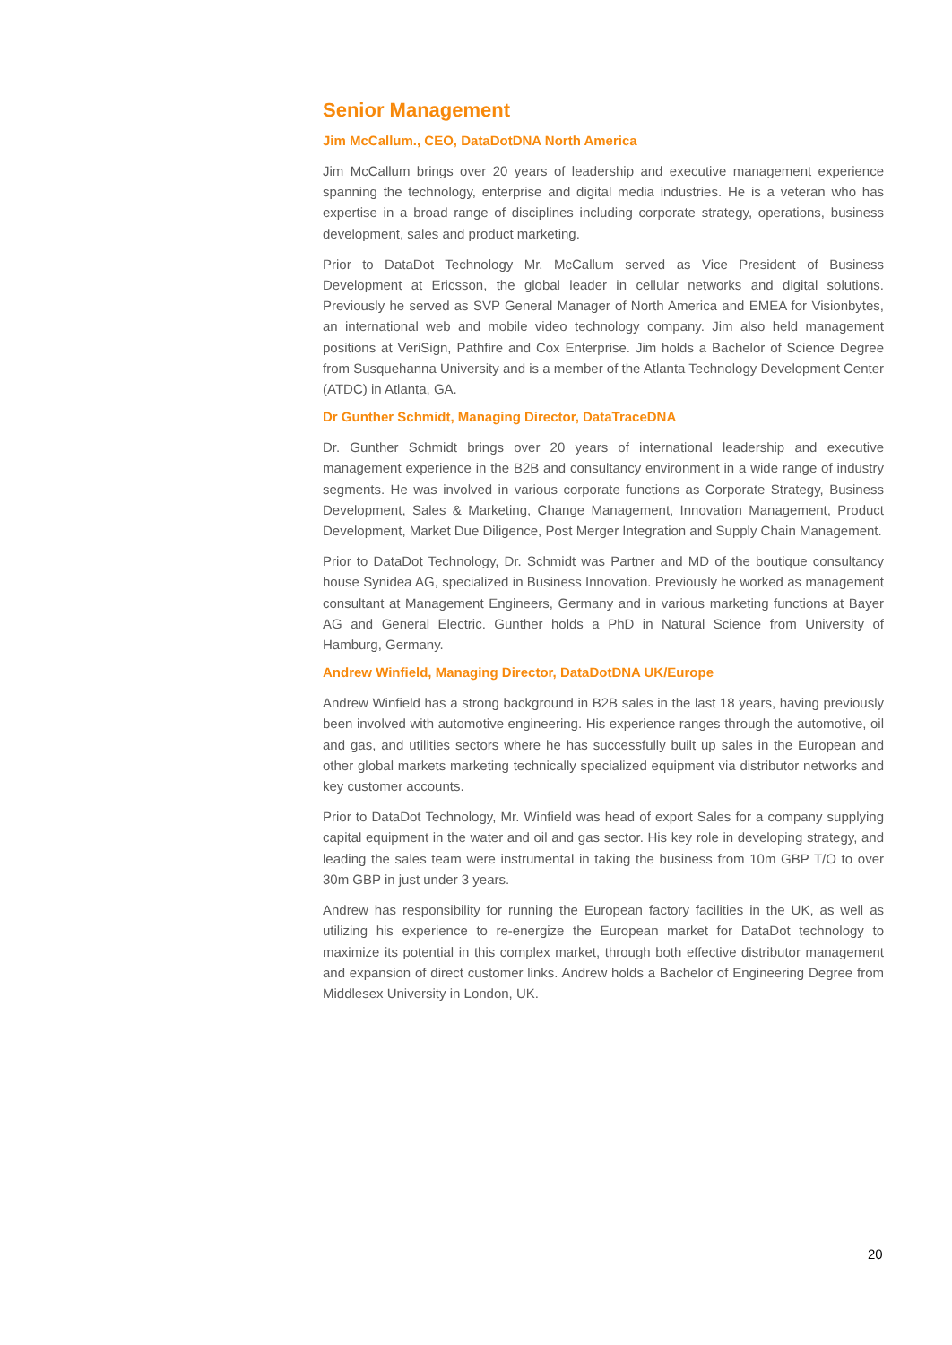Senior Management
Jim McCallum., CEO, DataDotDNA North America
Jim McCallum brings over 20 years of leadership and executive management experience spanning the technology, enterprise and digital media industries. He is a veteran who has expertise in a broad range of disciplines including corporate strategy, operations, business development, sales and product marketing.
Prior to DataDot Technology Mr. McCallum served as Vice President of Business Development at Ericsson, the global leader in cellular networks and digital solutions. Previously he served as SVP General Manager of North America and EMEA for Visionbytes, an international web and mobile video technology company. Jim also held management positions at VeriSign, Pathfire and Cox Enterprise. Jim holds a Bachelor of Science Degree from Susquehanna University and is a member of the Atlanta Technology Development Center (ATDC) in Atlanta, GA.
Dr Gunther Schmidt, Managing Director, DataTraceDNA
Dr. Gunther Schmidt brings over 20 years of international leadership and executive management experience in the B2B and consultancy environment in a wide range of industry segments. He was involved in various corporate functions as Corporate Strategy, Business Development, Sales & Marketing, Change Management, Innovation Management, Product Development, Market Due Diligence, Post Merger Integration and Supply Chain Management.
Prior to DataDot Technology, Dr. Schmidt was Partner and MD of the boutique consultancy house Synidea AG, specialized in Business Innovation. Previously he worked as management consultant at Management Engineers, Germany and in various marketing functions at Bayer AG and General Electric. Gunther holds a PhD in Natural Science from University of Hamburg, Germany.
Andrew Winfield, Managing Director, DataDotDNA UK/Europe
Andrew Winfield has a strong background in B2B sales in the last 18 years, having previously been involved with automotive engineering. His experience ranges through the automotive, oil and gas, and utilities sectors where he has successfully built up sales in the European and other global markets marketing technically specialized equipment via distributor networks and key customer accounts.
Prior to DataDot Technology, Mr. Winfield was head of export Sales for a company supplying capital equipment in the water and oil and gas sector. His key role in developing strategy, and leading the sales team were instrumental in taking the business from 10m GBP T/O to over 30m GBP in just under 3 years.
Andrew has responsibility for running the European factory facilities in the UK, as well as utilizing his experience to re-energize the European market for DataDot technology to maximize its potential in this complex market, through both effective distributor management and expansion of direct customer links. Andrew holds a Bachelor of Engineering Degree from Middlesex University in London, UK.
20